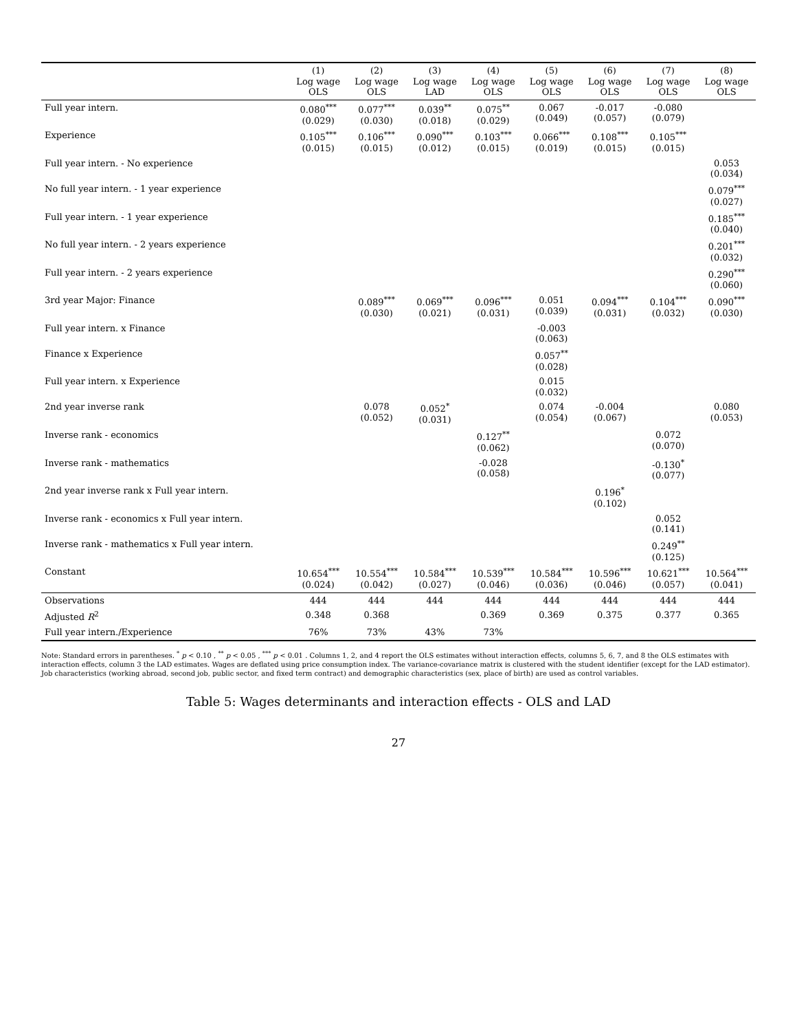| | (1) Log wage OLS | (2) Log wage OLS | (3) Log wage LAD | (4) Log wage OLS | (5) Log wage OLS | (6) Log wage OLS | (7) Log wage OLS | (8) Log wage OLS |
| --- | --- | --- | --- | --- | --- | --- | --- | --- |
| Full year intern. | 0.080<sup>***</sup> (0.029) | 0.077<sup>***</sup> (0.030) | 0.039<sup>**</sup> (0.018) | 0.075<sup>**</sup> (0.029) | 0.067 (0.049) | -0.017 (0.057) | -0.080 (0.079) | |
| Experience | 0.105<sup>***</sup> (0.015) | 0.106<sup>***</sup> (0.015) | 0.090<sup>***</sup> (0.012) | 0.103<sup>***</sup> (0.015) | 0.066<sup>***</sup> (0.019) | 0.108<sup>***</sup> (0.015) | 0.105<sup>***</sup> (0.015) | |
| Full year intern. - No experience | | | | | | | | 0.053 (0.034) |
| No full year intern. - 1 year experience | | | | | | | | 0.079<sup>***</sup> (0.027) |
| Full year intern. - 1 year experience | | | | | | | | 0.185<sup>***</sup> (0.040) |
| No full year intern. - 2 years experience | | | | | | | | 0.201<sup>***</sup> (0.032) |
| Full year intern. - 2 years experience | | | | | | | | 0.290<sup>***</sup> (0.060) |
| 3rd year Major: Finance | | 0.089<sup>***</sup> (0.030) | 0.069<sup>***</sup> (0.021) | 0.096<sup>***</sup> (0.031) | 0.051 (0.039) | 0.094<sup>***</sup> (0.031) | 0.104<sup>***</sup> (0.032) | 0.090<sup>***</sup> (0.030) |
| Full year intern. x Finance | | | | | -0.003 (0.063) | | | |
| Finance x Experience | | | | | 0.057<sup>**</sup> (0.028) | | | |
| Full year intern. x Experience | | | | | 0.015 (0.032) | | | |
| 2nd year inverse rank | | 0.078 (0.052) | 0.052<sup>*</sup> (0.031) | | 0.074 (0.054) | -0.004 (0.067) | | 0.080 (0.053) |
| Inverse rank - economics | | | | 0.127<sup>**</sup> (0.062) | | | 0.072 (0.070) | |
| Inverse rank - mathematics | | | | -0.028 (0.058) | | | -0.130<sup>*</sup> (0.077) | |
| 2nd year inverse rank x Full year intern. | | | | | | 0.196<sup>*</sup> (0.102) | | |
| Inverse rank - economics x Full year intern. | | | | | | | 0.052 (0.141) | |
| Inverse rank - mathematics x Full year intern. | | | | | | | 0.249<sup>**</sup> (0.125) | |
| Constant | 10.654<sup>***</sup> (0.024) | 10.554<sup>***</sup> (0.042) | 10.584<sup>***</sup> (0.027) | 10.539<sup>***</sup> (0.046) | 10.584<sup>***</sup> (0.036) | 10.596<sup>***</sup> (0.046) | 10.621<sup>***</sup> (0.057) | 10.564<sup>***</sup> (0.041) |
| Observations | 444 | 444 | 444 | 444 | 444 | 444 | 444 | 444 |
| Adjusted R<sup>2</sup> | 0.348 | 0.368 | | 0.369 | 0.369 | 0.375 | 0.377 | 0.365 |
| Full year intern./Experience | 76% | 73% | 43% | 73% | | | | |
Note: Standard errors in parentheses. <sup>*</sup> p < 0.10 , <sup>**</sup> p < 0.05 , <sup>***</sup> p < 0.01 . Columns 1, 2, and 4 report the OLS estimates without interaction effects, columns 5, 6, 7, and 8 the OLS estimates with interaction effects, column 3 the LAD estimates. Wages are deflated using price consumption index. The variance-covariance matrix is clustered with the student identifier (except for the LAD estimator). Job characteristics (working abroad, second job, public sector, and fixed term contract) and demographic characteristics (sex, place of birth) are used as control variables.
Table 5: Wages determinants and interaction effects - OLS and LAD
27